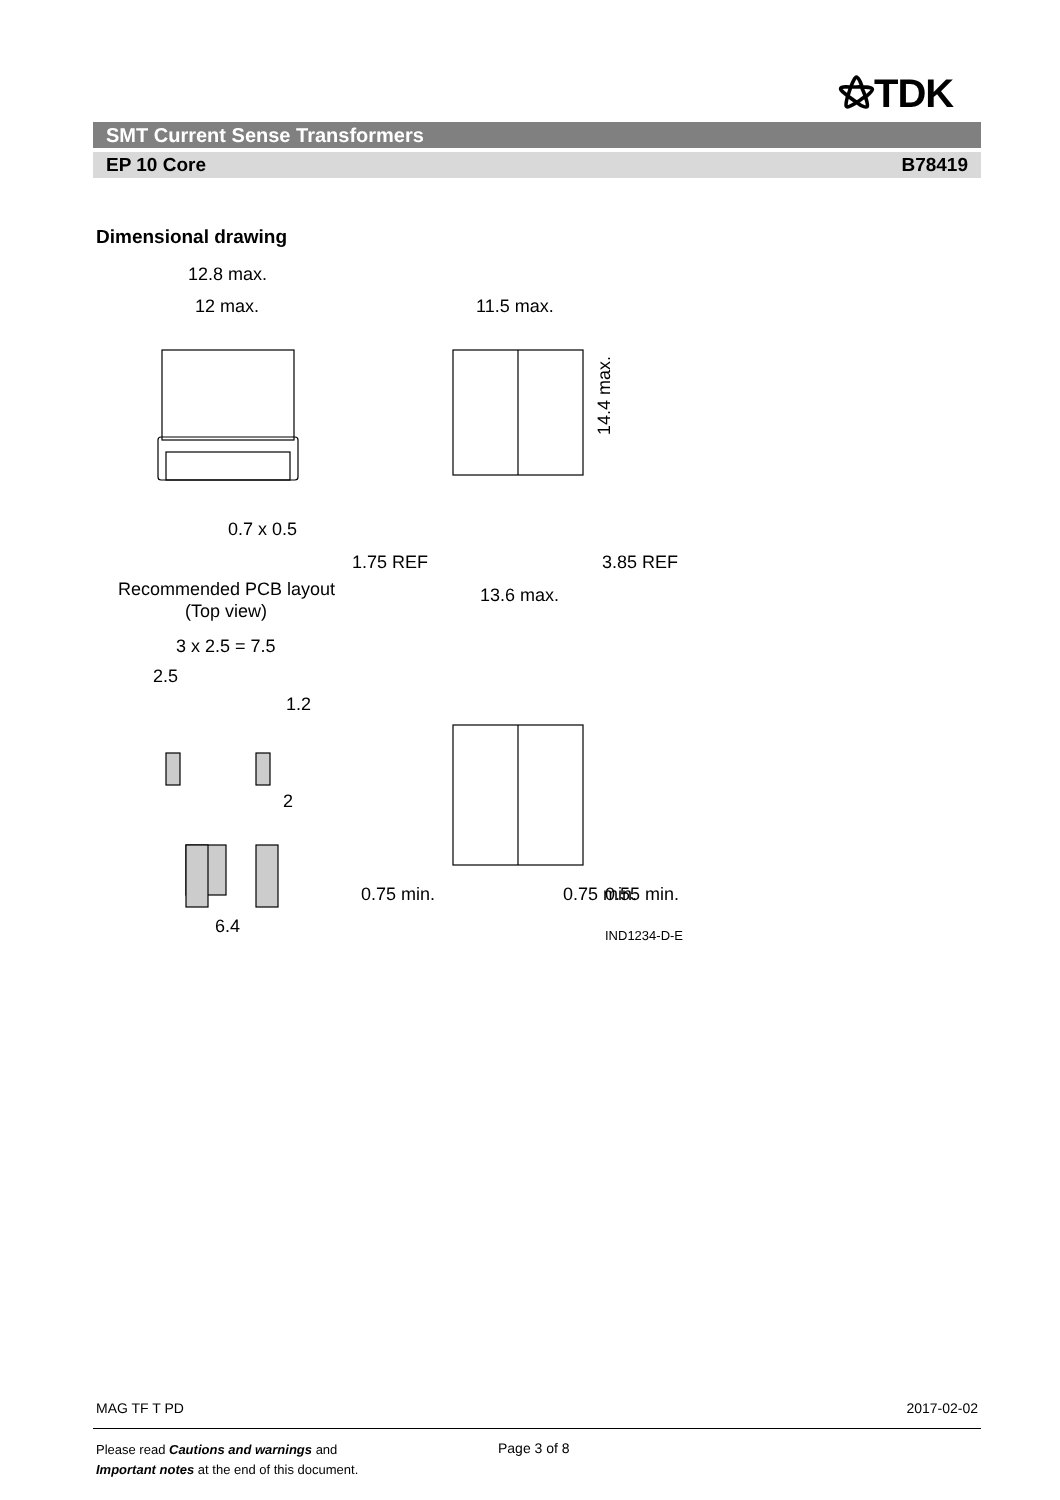⚝TDK
SMT Current Sense Transformers
EP 10 Core B78419
Dimensional drawing
12.8 max.
12 max.
0.7 x 0.5
11.5 max.
14.4 max.
1.75 REF
3.85 REF
13.6 max.
Recommended PCB layout
(Top view)
3 x 2.5 = 7.5
2.5
1.2
2
6.4
0.75 min.
0.75 min.
0.55 min.
IND1234-D-E
MAG TF T PD 2017-02-02
Please read Cautions and warnings and
Important notes at the end of this document.
Page 3 of 8